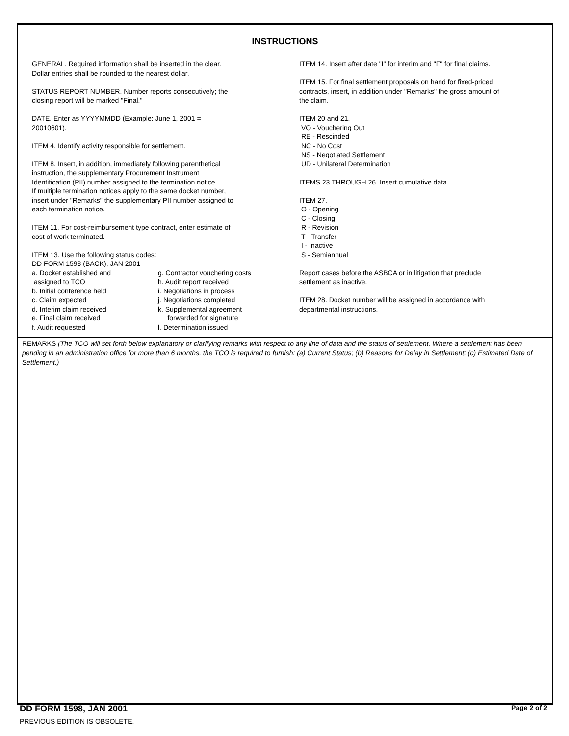INSTRUCTIONS
GENERAL. Required information shall be inserted in the clear.
Dollar entries shall be rounded to the nearest dollar.
STATUS REPORT NUMBER. Number reports consecutively; the
closing report will be marked "Final."
DATE. Enter as YYYYMMDD (Example: June 1, 2001 =
20010601).
ITEM 4. Identify activity responsible for settlement.
ITEM 8. Insert, in addition, immediately following parenthetical
instruction, the supplementary Procurement Instrument
Identification (PII) number assigned to the termination notice.
If multiple termination notices apply to the same docket number,
insert under "Remarks" the supplementary PII number assigned to
each termination notice.
ITEM 11. For cost-reimbursement type contract, enter estimate of
cost of work terminated.
ITEM 13. Use the following status codes:
DD FORM 1598 (BACK), JAN 2001
a. Docket established and
assigned to TCO
b. Initial conference held
c. Claim expected
d. Interim claim received
e. Final claim received
f. Audit requested
g. Contractor vouchering costs
h. Audit report received
i. Negotiations in process
j. Negotiations completed
k. Supplemental agreement
forwarded for signature
l. Determination issued
ITEM 14. Insert after date "I" for interim and "F" for final claims.
ITEM 15. For final settlement proposals on hand for fixed-priced
contracts, insert, in addition under "Remarks" the gross amount of
the claim.
ITEM 20 and 21.
VO - Vouchering Out
RE - Rescinded
NC - No Cost
NS - Negotiated Settlement
UD - Unilateral Determination
ITEMS 23 THROUGH 26. Insert cumulative data.
ITEM 27.
O - Opening
C - Closing
R - Revision
T - Transfer
I - Inactive
S - Semiannual
Report cases before the ASBCA or in litigation that preclude
settlement as inactive.
ITEM 28. Docket number will be assigned in accordance with
departmental instructions.
REMARKS (The TCO will set forth below explanatory or clarifying remarks with respect to any line of data and the status of settlement. Where a settlement has been pending in an administration office for more than 6 months, the TCO is required to furnish: (a) Current Status; (b) Reasons for Delay in Settlement; (c) Estimated Date of Settlement.)
DD FORM 1598, JAN 2001 Page 2 of 2
PREVIOUS EDITION IS OBSOLETE.